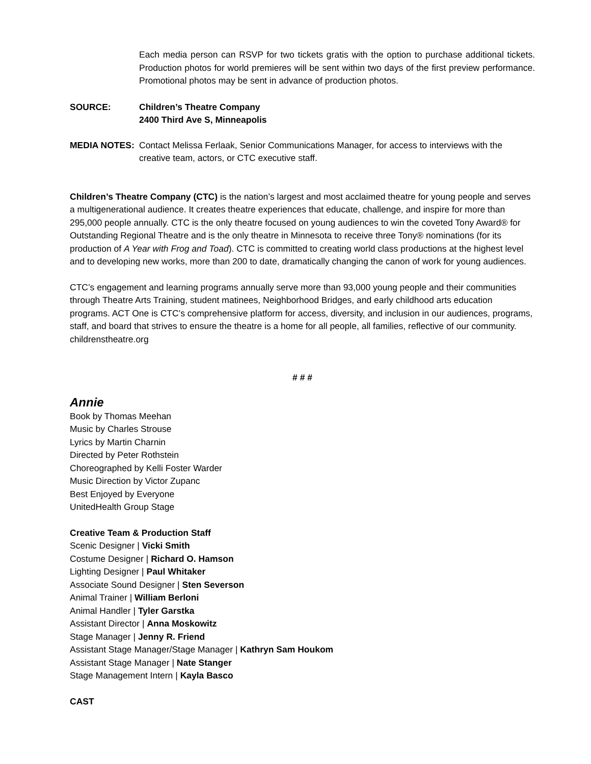Each media person can RSVP for two tickets gratis with the option to purchase additional tickets. Production photos for world premieres will be sent within two days of the first preview performance. Promotional photos may be sent in advance of production photos.
SOURCE: Children’s Theatre Company
2400 Third Ave S, Minneapolis
MEDIA NOTES: Contact Melissa Ferlaak, Senior Communications Manager, for access to interviews with the creative team, actors, or CTC executive staff.
Children’s Theatre Company (CTC) is the nation’s largest and most acclaimed theatre for young people and serves a multigenerational audience. It creates theatre experiences that educate, challenge, and inspire for more than 295,000 people annually. CTC is the only theatre focused on young audiences to win the coveted Tony Award® for Outstanding Regional Theatre and is the only theatre in Minnesota to receive three Tony® nominations (for its production of A Year with Frog and Toad). CTC is committed to creating world class productions at the highest level and to developing new works, more than 200 to date, dramatically changing the canon of work for young audiences.
CTC’s engagement and learning programs annually serve more than 93,000 young people and their communities through Theatre Arts Training, student matinees, Neighborhood Bridges, and early childhood arts education programs. ACT One is CTC’s comprehensive platform for access, diversity, and inclusion in our audiences, programs, staff, and board that strives to ensure the theatre is a home for all people, all families, reflective of our community. childrenstheatre.org
# # #
Annie
Book by Thomas Meehan
Music by Charles Strouse
Lyrics by Martin Charnin
Directed by Peter Rothstein
Choreographed by Kelli Foster Warder
Music Direction by Victor Zupanc
Best Enjoyed by Everyone
UnitedHealth Group Stage
Creative Team & Production Staff
Scenic Designer | Vicki Smith
Costume Designer | Richard O. Hamson
Lighting Designer | Paul Whitaker
Associate Sound Designer | Sten Severson
Animal Trainer | William Berloni
Animal Handler | Tyler Garstka
Assistant Director | Anna Moskowitz
Stage Manager | Jenny R. Friend
Assistant Stage Manager/Stage Manager | Kathryn Sam Houkom
Assistant Stage Manager | Nate Stanger
Stage Management Intern | Kayla Basco
CAST